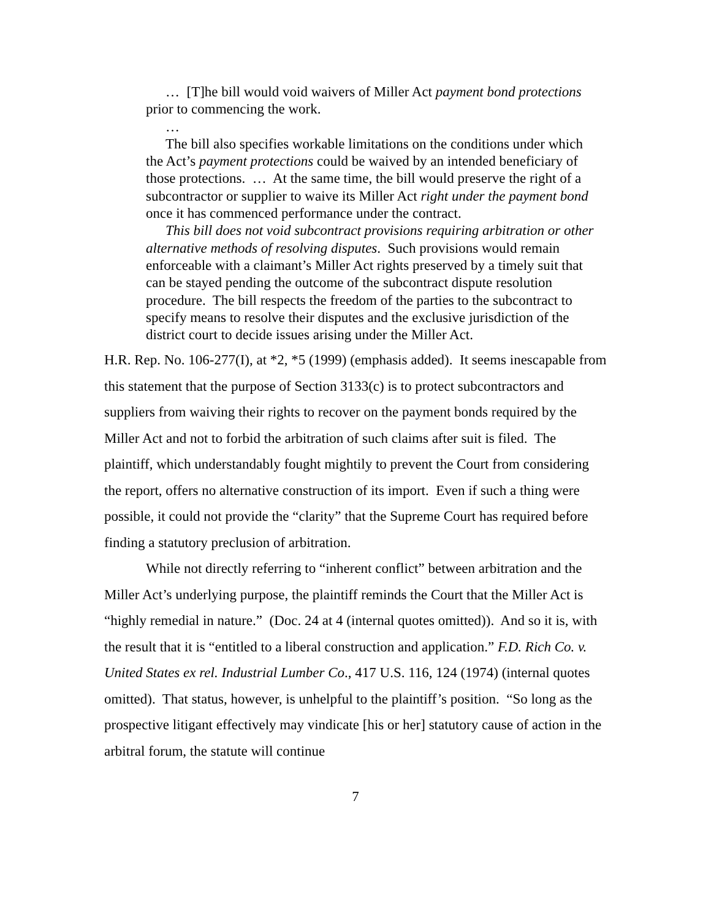… [T]he bill would void waivers of Miller Act payment bond protections prior to commencing the work.
…
The bill also specifies workable limitations on the conditions under which the Act’s payment protections could be waived by an intended beneficiary of those protections. … At the same time, the bill would preserve the right of a subcontractor or supplier to waive its Miller Act right under the payment bond once it has commenced performance under the contract.
This bill does not void subcontract provisions requiring arbitration or other alternative methods of resolving disputes. Such provisions would remain enforceable with a claimant’s Miller Act rights preserved by a timely suit that can be stayed pending the outcome of the subcontract dispute resolution procedure. The bill respects the freedom of the parties to the subcontract to specify means to resolve their disputes and the exclusive jurisdiction of the district court to decide issues arising under the Miller Act.
H.R. Rep. No. 106-277(I), at *2, *5 (1999) (emphasis added). It seems inescapable from this statement that the purpose of Section 3133(c) is to protect subcontractors and suppliers from waiving their rights to recover on the payment bonds required by the Miller Act and not to forbid the arbitration of such claims after suit is filed. The plaintiff, which understandably fought mightily to prevent the Court from considering the report, offers no alternative construction of its import. Even if such a thing were possible, it could not provide the “clarity” that the Supreme Court has required before finding a statutory preclusion of arbitration.
While not directly referring to “inherent conflict” between arbitration and the Miller Act’s underlying purpose, the plaintiff reminds the Court that the Miller Act is “highly remedial in nature.” (Doc. 24 at 4 (internal quotes omitted)). And so it is, with the result that it is “entitled to a liberal construction and application.” F.D. Rich Co. v. United States ex rel. Industrial Lumber Co., 417 U.S. 116, 124 (1974) (internal quotes omitted). That status, however, is unhelpful to the plaintiff’s position. “So long as the prospective litigant effectively may vindicate [his or her] statutory cause of action in the arbitral forum, the statute will continue
7